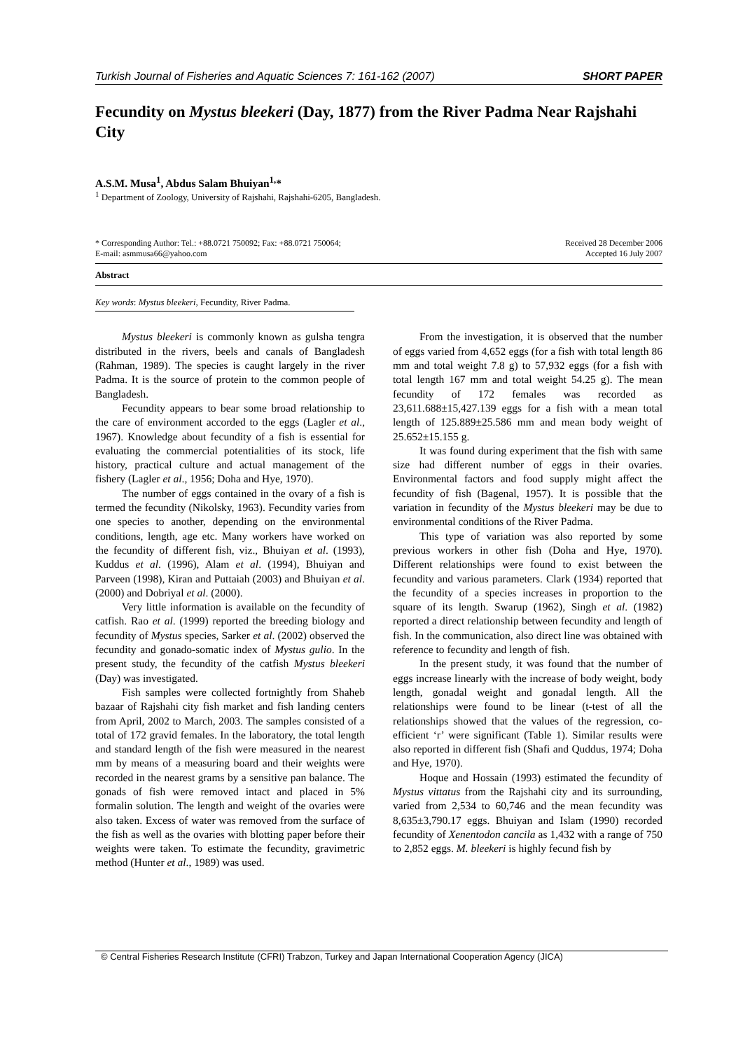Turkish Journal of Fisheries and Aquatic Sciences 7: 161-162 (2007) SHORT PAPER
Fecundity on Mystus bleekeri (Day, 1877) from the River Padma Near Rajshahi City
A.S.M. Musa<sup>1</sup>, Abdus Salam Bhuiyan<sup>1,</sup>*
<sup>1</sup> Department of Zoology, University of Rajshahi, Rajshahi-6205, Bangladesh.
* Corresponding Author: Tel.: +88.0721 750092; Fax: +88.0721 750064;
E-mail: asmmusa66@yahoo.com
Received 28 December 2006
Accepted 16 July 2007
Abstract
Key words: Mystus bleekeri, Fecundity, River Padma.
Mystus bleekeri is commonly known as gulsha tengra distributed in the rivers, beels and canals of Bangladesh (Rahman, 1989). The species is caught largely in the river Padma. It is the source of protein to the common people of Bangladesh.
Fecundity appears to bear some broad relationship to the care of environment accorded to the eggs (Lagler et al., 1967). Knowledge about fecundity of a fish is essential for evaluating the commercial potentialities of its stock, life history, practical culture and actual management of the fishery (Lagler et al., 1956; Doha and Hye, 1970).
The number of eggs contained in the ovary of a fish is termed the fecundity (Nikolsky, 1963). Fecundity varies from one species to another, depending on the environmental conditions, length, age etc. Many workers have worked on the fecundity of different fish, viz., Bhuiyan et al. (1993), Kuddus et al. (1996), Alam et al. (1994), Bhuiyan and Parveen (1998), Kiran and Puttaiah (2003) and Bhuiyan et al. (2000) and Dobriyal et al. (2000).
Very little information is available on the fecundity of catfish. Rao et al. (1999) reported the breeding biology and fecundity of Mystus species, Sarker et al. (2002) observed the fecundity and gonado-somatic index of Mystus gulio. In the present study, the fecundity of the catfish Mystus bleekeri (Day) was investigated.
Fish samples were collected fortnightly from Shaheb bazaar of Rajshahi city fish market and fish landing centers from April, 2002 to March, 2003. The samples consisted of a total of 172 gravid females. In the laboratory, the total length and standard length of the fish were measured in the nearest mm by means of a measuring board and their weights were recorded in the nearest grams by a sensitive pan balance. The gonads of fish were removed intact and placed in 5% formalin solution. The length and weight of the ovaries were also taken. Excess of water was removed from the surface of the fish as well as the ovaries with blotting paper before their weights were taken. To estimate the fecundity, gravimetric method (Hunter et al., 1989) was used.
From the investigation, it is observed that the number of eggs varied from 4,652 eggs (for a fish with total length 86 mm and total weight 7.8 g) to 57,932 eggs (for a fish with total length 167 mm and total weight 54.25 g). The mean fecundity of 172 females was recorded as 23,611.688±15,427.139 eggs for a fish with a mean total length of 125.889±25.586 mm and mean body weight of 25.652±15.155 g.
It was found during experiment that the fish with same size had different number of eggs in their ovaries. Environmental factors and food supply might affect the fecundity of fish (Bagenal, 1957). It is possible that the variation in fecundity of the Mystus bleekeri may be due to environmental conditions of the River Padma.
This type of variation was also reported by some previous workers in other fish (Doha and Hye, 1970). Different relationships were found to exist between the fecundity and various parameters. Clark (1934) reported that the fecundity of a species increases in proportion to the square of its length. Swarup (1962), Singh et al. (1982) reported a direct relationship between fecundity and length of fish. In the communication, also direct line was obtained with reference to fecundity and length of fish.
In the present study, it was found that the number of eggs increase linearly with the increase of body weight, body length, gonadal weight and gonadal length. All the relationships were found to be linear (t-test of all the relationships showed that the values of the regression, co-efficient ‘r’ were significant (Table 1). Similar results were also reported in different fish (Shafi and Quddus, 1974; Doha and Hye, 1970).
Hoque and Hossain (1993) estimated the fecundity of Mystus vittatus from the Rajshahi city and its surrounding, varied from 2,534 to 60,746 and the mean fecundity was 8,635±3,790.17 eggs. Bhuiyan and Islam (1990) recorded fecundity of Xenentodon cancila as 1,432 with a range of 750 to 2,852 eggs. M. bleekeri is highly fecund fish by
© Central Fisheries Research Institute (CFRI) Trabzon, Turkey and Japan International Cooperation Agency (JICA)